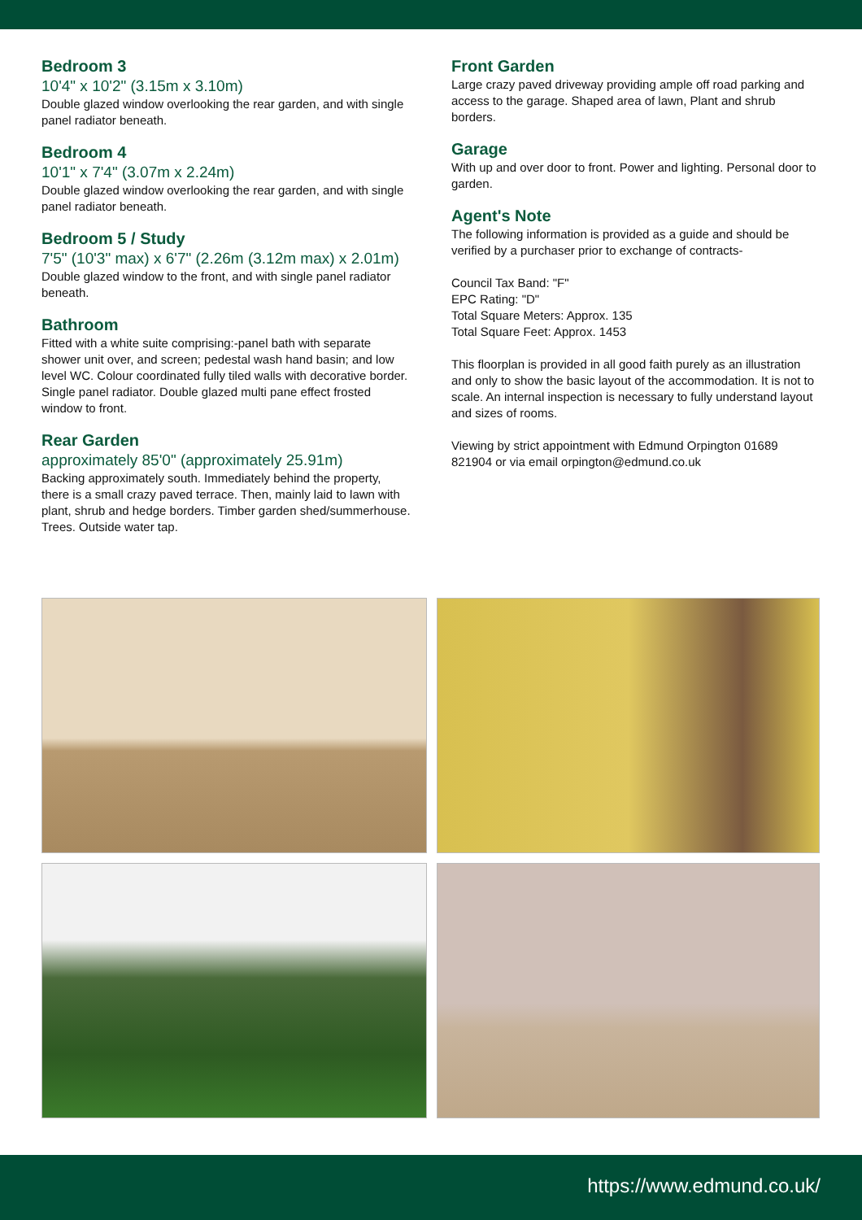Bedroom 3
10'4" x 10'2" (3.15m x 3.10m)
Double glazed window overlooking the rear garden, and with single panel radiator beneath.
Bedroom 4
10'1" x 7'4" (3.07m x 2.24m)
Double glazed window overlooking the rear garden, and with single panel radiator beneath.
Bedroom 5 / Study
7'5" (10'3" max) x 6'7" (2.26m (3.12m max) x 2.01m)
Double glazed window to the front, and with single panel radiator beneath.
Bathroom
Fitted with a white suite comprising:-panel bath with separate shower unit over, and screen; pedestal wash hand basin; and low level WC. Colour coordinated fully tiled walls with decorative border. Single panel radiator. Double glazed multi pane effect frosted window to front.
Rear Garden
approximately 85'0" (approximately 25.91m)
Backing approximately south. Immediately behind the property, there is a small crazy paved terrace. Then, mainly laid to lawn with plant, shrub and hedge borders. Timber garden shed/summerhouse. Trees. Outside water tap.
Front Garden
Large crazy paved driveway providing ample off road parking and access to the garage. Shaped area of lawn, Plant and shrub borders.
Garage
With up and over door to front. Power and lighting. Personal door to garden.
Agent's Note
The following information is provided as a guide and should be verified by a purchaser prior to exchange of contracts-
Council Tax Band: "F"
EPC Rating: "D"
Total Square Meters: Approx. 135
Total Square Feet: Approx. 1453
This floorplan is provided in all good faith purely as an illustration and only to show the basic layout of the accommodation. It is not to scale. An internal inspection is necessary to fully understand layout and sizes of rooms.
Viewing by strict appointment with Edmund Orpington 01689 821904 or via email orpington@edmund.co.uk
https://www.edmund.co.uk/